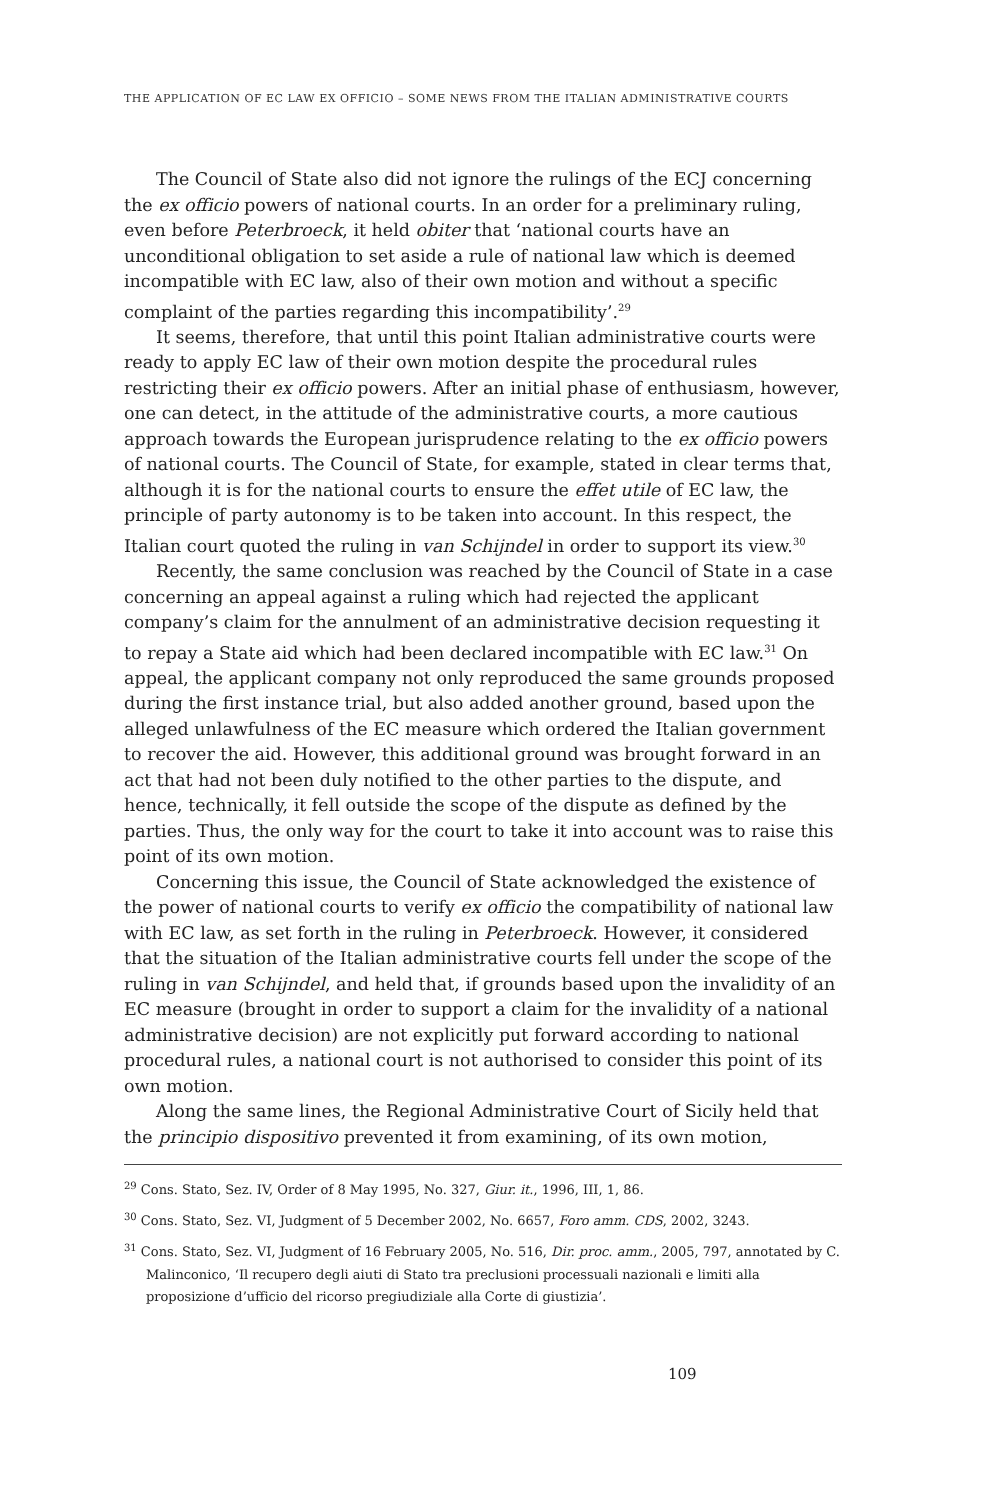THE APPLICATION OF EC LAW EX OFFICIO – SOME NEWS FROM THE ITALIAN ADMINISTRATIVE COURTS
The Council of State also did not ignore the rulings of the ECJ concerning the ex officio powers of national courts. In an order for a preliminary ruling, even before Peterbroeck, it held obiter that ‘national courts have an unconditional obligation to set aside a rule of national law which is deemed incompatible with EC law, also of their own motion and without a specific complaint of the parties regarding this incompatibility’.<sup>29</sup>
It seems, therefore, that until this point Italian administrative courts were ready to apply EC law of their own motion despite the procedural rules restricting their ex officio powers. After an initial phase of enthusiasm, however, one can detect, in the attitude of the administrative courts, a more cautious approach towards the European jurisprudence relating to the ex officio powers of national courts. The Council of State, for example, stated in clear terms that, although it is for the national courts to ensure the effet utile of EC law, the principle of party autonomy is to be taken into account. In this respect, the Italian court quoted the ruling in van Schijndel in order to support its view.<sup>30</sup>
Recently, the same conclusion was reached by the Council of State in a case concerning an appeal against a ruling which had rejected the applicant company’s claim for the annulment of an administrative decision requesting it to repay a State aid which had been declared incompatible with EC law.<sup>31</sup> On appeal, the applicant company not only reproduced the same grounds proposed during the first instance trial, but also added another ground, based upon the alleged unlawfulness of the EC measure which ordered the Italian government to recover the aid. However, this additional ground was brought forward in an act that had not been duly notified to the other parties to the dispute, and hence, technically, it fell outside the scope of the dispute as defined by the parties. Thus, the only way for the court to take it into account was to raise this point of its own motion.
Concerning this issue, the Council of State acknowledged the existence of the power of national courts to verify ex officio the compatibility of national law with EC law, as set forth in the ruling in Peterbroeck. However, it considered that the situation of the Italian administrative courts fell under the scope of the ruling in van Schijndel, and held that, if grounds based upon the invalidity of an EC measure (brought in order to support a claim for the invalidity of a national administrative decision) are not explicitly put forward according to national procedural rules, a national court is not authorised to consider this point of its own motion.
Along the same lines, the Regional Administrative Court of Sicily held that the principio dispositivo prevented it from examining, of its own motion,
<sup>29</sup> Cons. Stato, Sez. IV, Order of 8 May 1995, No. 327, Giur. it., 1996, III, 1, 86.
<sup>30</sup> Cons. Stato, Sez. VI, Judgment of 5 December 2002, No. 6657, Foro amm. CDS, 2002, 3243.
<sup>31</sup> Cons. Stato, Sez. VI, Judgment of 16 February 2005, No. 516, Dir. proc. amm., 2005, 797, annotated by C. Malinconico, ‘Il recupero degli aiuti di Stato tra preclusioni processuali nazionali e limiti alla proposizione d’ufficio del ricorso pregiudiziale alla Corte di giustizia’.
109